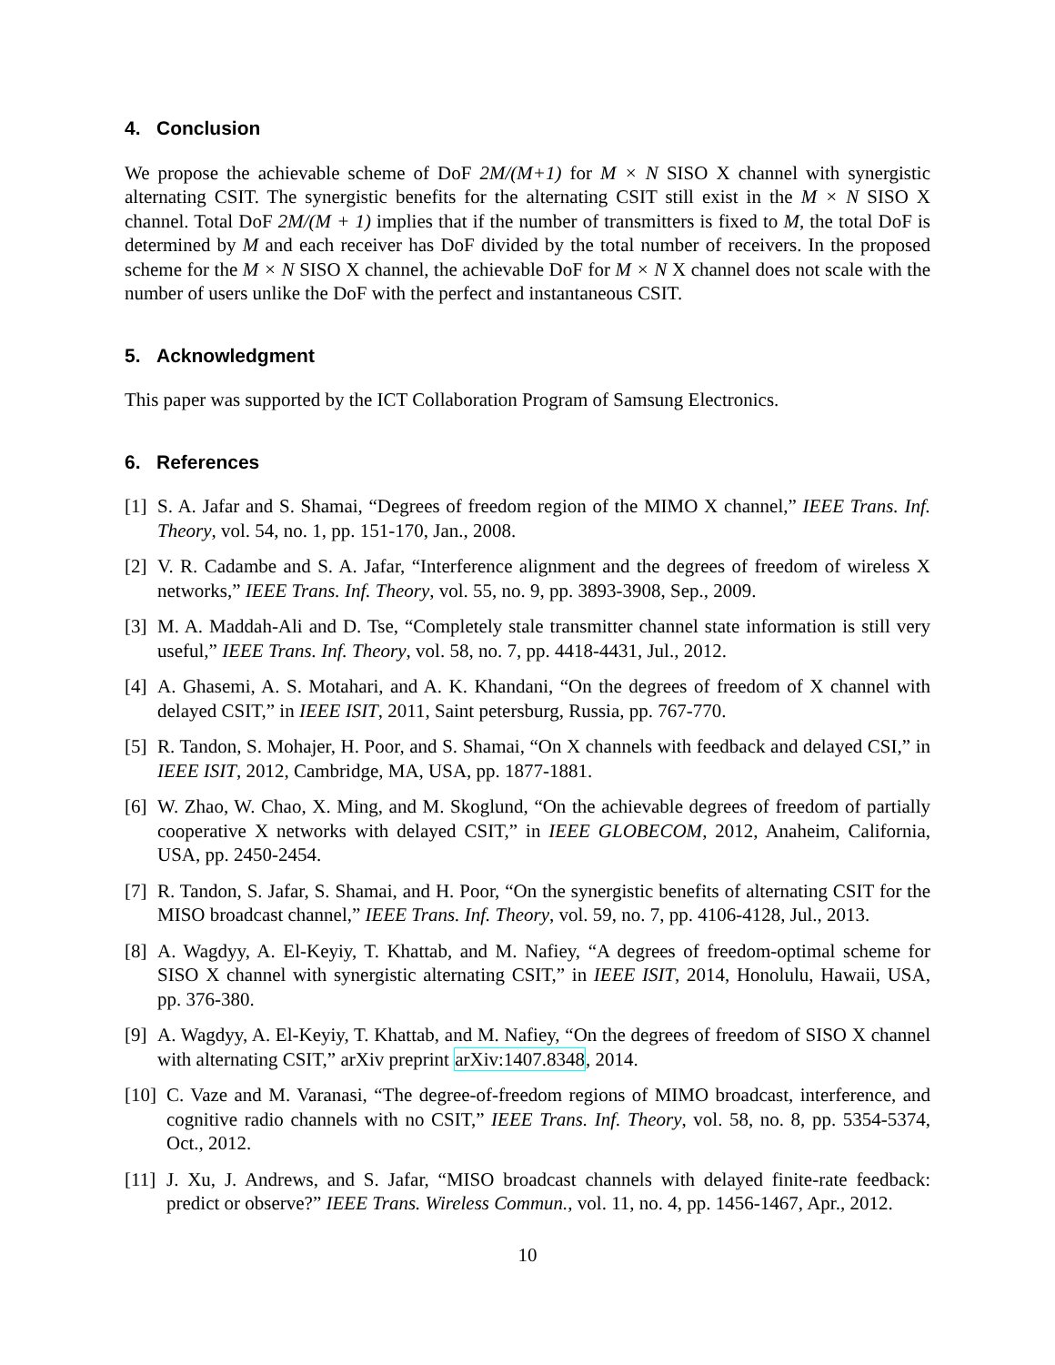4. Conclusion
We propose the achievable scheme of DoF 2M/(M+1) for M × N SISO X channel with synergistic alternating CSIT. The synergistic benefits for the alternating CSIT still exist in the M × N SISO X channel. Total DoF 2M/(M + 1) implies that if the number of transmitters is fixed to M, the total DoF is determined by M and each receiver has DoF divided by the total number of receivers. In the proposed scheme for the M × N SISO X channel, the achievable DoF for M × N X channel does not scale with the number of users unlike the DoF with the perfect and instantaneous CSIT.
5. Acknowledgment
This paper was supported by the ICT Collaboration Program of Samsung Electronics.
6. References
[1] S. A. Jafar and S. Shamai, “Degrees of freedom region of the MIMO X channel,” IEEE Trans. Inf. Theory, vol. 54, no. 1, pp. 151-170, Jan., 2008.
[2] V. R. Cadambe and S. A. Jafar, “Interference alignment and the degrees of freedom of wireless X networks,” IEEE Trans. Inf. Theory, vol. 55, no. 9, pp. 3893-3908, Sep., 2009.
[3] M. A. Maddah-Ali and D. Tse, “Completely stale transmitter channel state information is still very useful,” IEEE Trans. Inf. Theory, vol. 58, no. 7, pp. 4418-4431, Jul., 2012.
[4] A. Ghasemi, A. S. Motahari, and A. K. Khandani, “On the degrees of freedom of X channel with delayed CSIT,” in IEEE ISIT, 2011, Saint petersburg, Russia, pp. 767-770.
[5] R. Tandon, S. Mohajer, H. Poor, and S. Shamai, “On X channels with feedback and delayed CSI,” in IEEE ISIT, 2012, Cambridge, MA, USA, pp. 1877-1881.
[6] W. Zhao, W. Chao, X. Ming, and M. Skoglund, “On the achievable degrees of freedom of partially cooperative X networks with delayed CSIT,” in IEEE GLOBECOM, 2012, Anaheim, California, USA, pp. 2450-2454.
[7] R. Tandon, S. Jafar, S. Shamai, and H. Poor, “On the synergistic benefits of alternating CSIT for the MISO broadcast channel,” IEEE Trans. Inf. Theory, vol. 59, no. 7, pp. 4106-4128, Jul., 2013.
[8] A. Wagdyy, A. El-Keyiy, T. Khattab, and M. Nafiey, “A degrees of freedom-optimal scheme for SISO X channel with synergistic alternating CSIT,” in IEEE ISIT, 2014, Honolulu, Hawaii, USA, pp. 376-380.
[9] A. Wagdyy, A. El-Keyiy, T. Khattab, and M. Nafiey, “On the degrees of freedom of SISO X channel with alternating CSIT,” arXiv preprint arXiv:1407.8348, 2014.
[10] C. Vaze and M. Varanasi, “The degree-of-freedom regions of MIMO broadcast, interference, and cognitive radio channels with no CSIT,” IEEE Trans. Inf. Theory, vol. 58, no. 8, pp. 5354-5374, Oct., 2012.
[11] J. Xu, J. Andrews, and S. Jafar, “MISO broadcast channels with delayed finite-rate feedback: predict or observe?” IEEE Trans. Wireless Commun., vol. 11, no. 4, pp. 1456-1467, Apr., 2012.
10